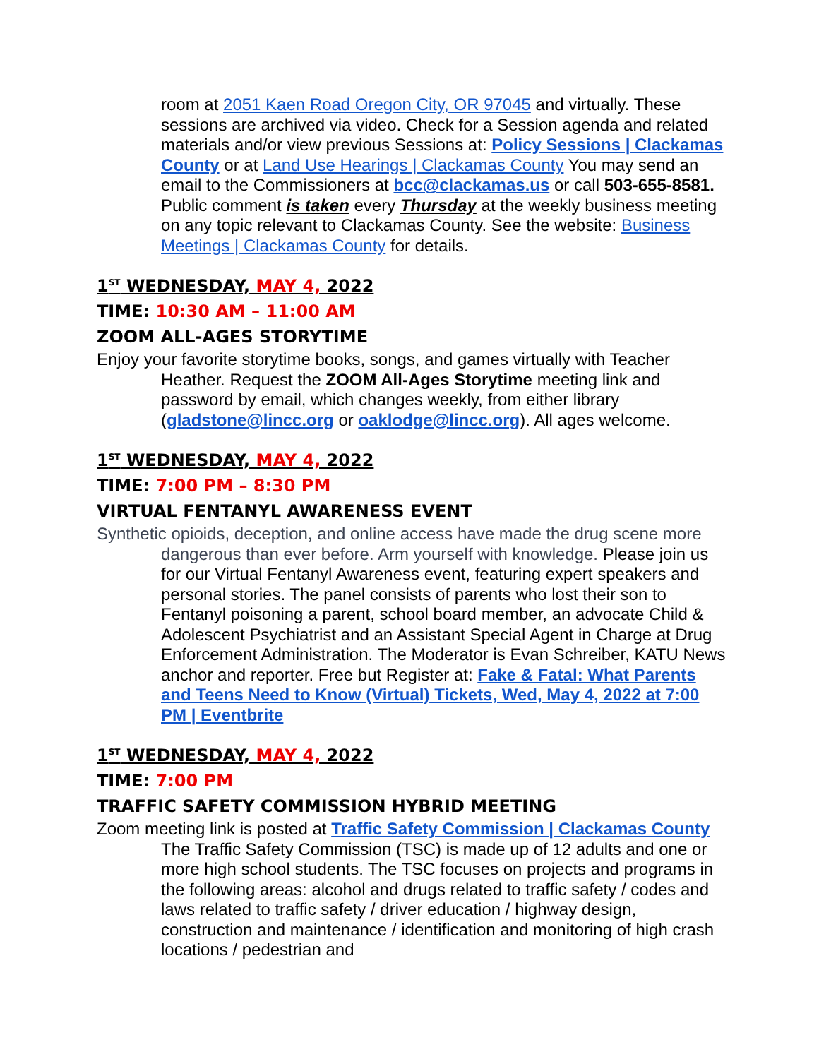room at 2051 Kaen Road Oregon City, OR 97045 and virtually. These sessions are archived via video. Check for a Session agenda and related materials and/or view previous Sessions at: Policy Sessions | Clackamas County or at Land Use Hearings | Clackamas County You may send an email to the Commissioners at bcc@clackamas.us or call 503-655-8581. Public comment is taken every Thursday at the weekly business meeting on any topic relevant to Clackamas County. See the website: Business Meetings | Clackamas County for details.
1<sup>ST</sup> WEDNESDAY, MAY 4, 2022
TIME: 10:30 AM – 11:00 AM
ZOOM ALL-AGES STORYTIME
Enjoy your favorite storytime books, songs, and games virtually with Teacher Heather. Request the ZOOM All-Ages Storytime meeting link and password by email, which changes weekly, from either library (gladstone@lincc.org or oaklodge@lincc.org). All ages welcome.
1<sup>ST</sup> WEDNESDAY, MAY 4, 2022
TIME: 7:00 PM – 8:30 PM
VIRTUAL FENTANYL AWARENESS EVENT
Synthetic opioids, deception, and online access have made the drug scene more dangerous than ever before. Arm yourself with knowledge. Please join us for our Virtual Fentanyl Awareness event, featuring expert speakers and personal stories. The panel consists of parents who lost their son to Fentanyl poisoning a parent, school board member, an advocate Child & Adolescent Psychiatrist and an Assistant Special Agent in Charge at Drug Enforcement Administration. The Moderator is Evan Schreiber, KATU News anchor and reporter. Free but Register at: Fake & Fatal: What Parents and Teens Need to Know (Virtual) Tickets, Wed, May 4, 2022 at 7:00 PM | Eventbrite
1<sup>ST</sup> WEDNESDAY, MAY 4, 2022
TIME: 7:00 PM
TRAFFIC SAFETY COMMISSION HYBRID MEETING
Zoom meeting link is posted at Traffic Safety Commission | Clackamas County The Traffic Safety Commission (TSC) is made up of 12 adults and one or more high school students. The TSC focuses on projects and programs in the following areas: alcohol and drugs related to traffic safety / codes and laws related to traffic safety / driver education / highway design, construction and maintenance / identification and monitoring of high crash locations / pedestrian and